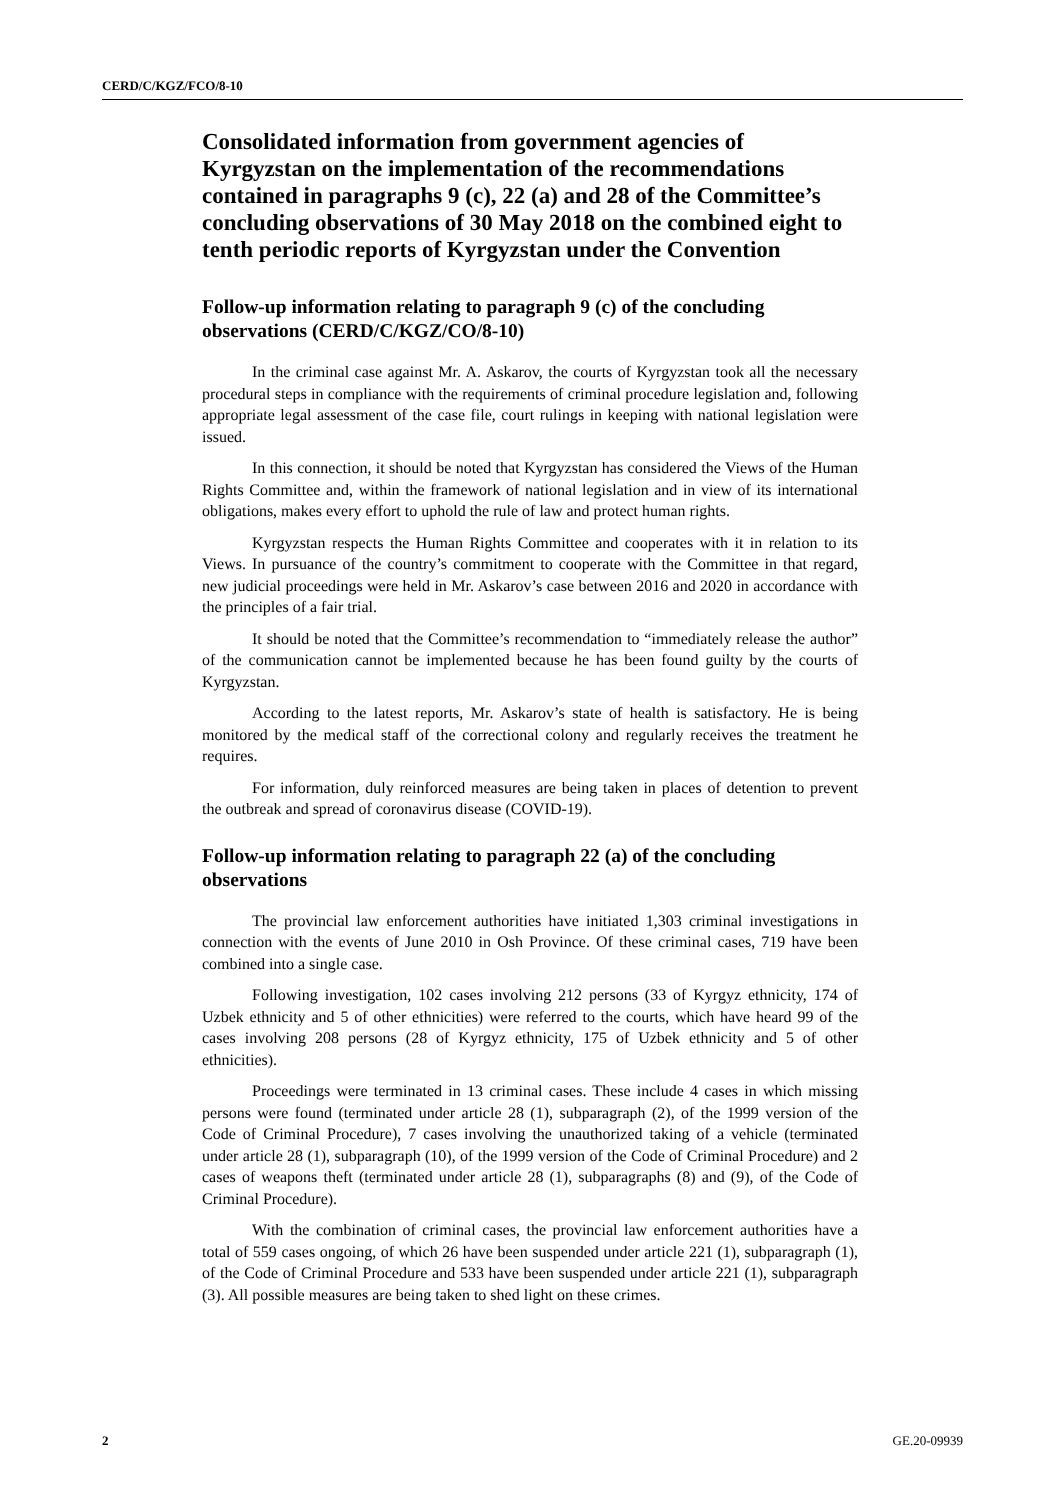CERD/C/KGZ/FCO/8-10
Consolidated information from government agencies of Kyrgyzstan on the implementation of the recommendations contained in paragraphs 9 (c), 22 (a) and 28 of the Committee’s concluding observations of 30 May 2018 on the combined eight to tenth periodic reports of Kyrgyzstan under the Convention
Follow-up information relating to paragraph 9 (c) of the concluding observations (CERD/C/KGZ/CO/8-10)
In the criminal case against Mr. A. Askarov, the courts of Kyrgyzstan took all the necessary procedural steps in compliance with the requirements of criminal procedure legislation and, following appropriate legal assessment of the case file, court rulings in keeping with national legislation were issued.
In this connection, it should be noted that Kyrgyzstan has considered the Views of the Human Rights Committee and, within the framework of national legislation and in view of its international obligations, makes every effort to uphold the rule of law and protect human rights.
Kyrgyzstan respects the Human Rights Committee and cooperates with it in relation to its Views. In pursuance of the country’s commitment to cooperate with the Committee in that regard, new judicial proceedings were held in Mr. Askarov’s case between 2016 and 2020 in accordance with the principles of a fair trial.
It should be noted that the Committee’s recommendation to “immediately release the author” of the communication cannot be implemented because he has been found guilty by the courts of Kyrgyzstan.
According to the latest reports, Mr. Askarov’s state of health is satisfactory. He is being monitored by the medical staff of the correctional colony and regularly receives the treatment he requires.
For information, duly reinforced measures are being taken in places of detention to prevent the outbreak and spread of coronavirus disease (COVID-19).
Follow-up information relating to paragraph 22 (a) of the concluding observations
The provincial law enforcement authorities have initiated 1,303 criminal investigations in connection with the events of June 2010 in Osh Province. Of these criminal cases, 719 have been combined into a single case.
Following investigation, 102 cases involving 212 persons (33 of Kyrgyz ethnicity, 174 of Uzbek ethnicity and 5 of other ethnicities) were referred to the courts, which have heard 99 of the cases involving 208 persons (28 of Kyrgyz ethnicity, 175 of Uzbek ethnicity and 5 of other ethnicities).
Proceedings were terminated in 13 criminal cases. These include 4 cases in which missing persons were found (terminated under article 28 (1), subparagraph (2), of the 1999 version of the Code of Criminal Procedure), 7 cases involving the unauthorized taking of a vehicle (terminated under article 28 (1), subparagraph (10), of the 1999 version of the Code of Criminal Procedure) and 2 cases of weapons theft (terminated under article 28 (1), subparagraphs (8) and (9), of the Code of Criminal Procedure).
With the combination of criminal cases, the provincial law enforcement authorities have a total of 559 cases ongoing, of which 26 have been suspended under article 221 (1), subparagraph (1), of the Code of Criminal Procedure and 533 have been suspended under article 221 (1), subparagraph (3). All possible measures are being taken to shed light on these crimes.
2 GE.20-09939